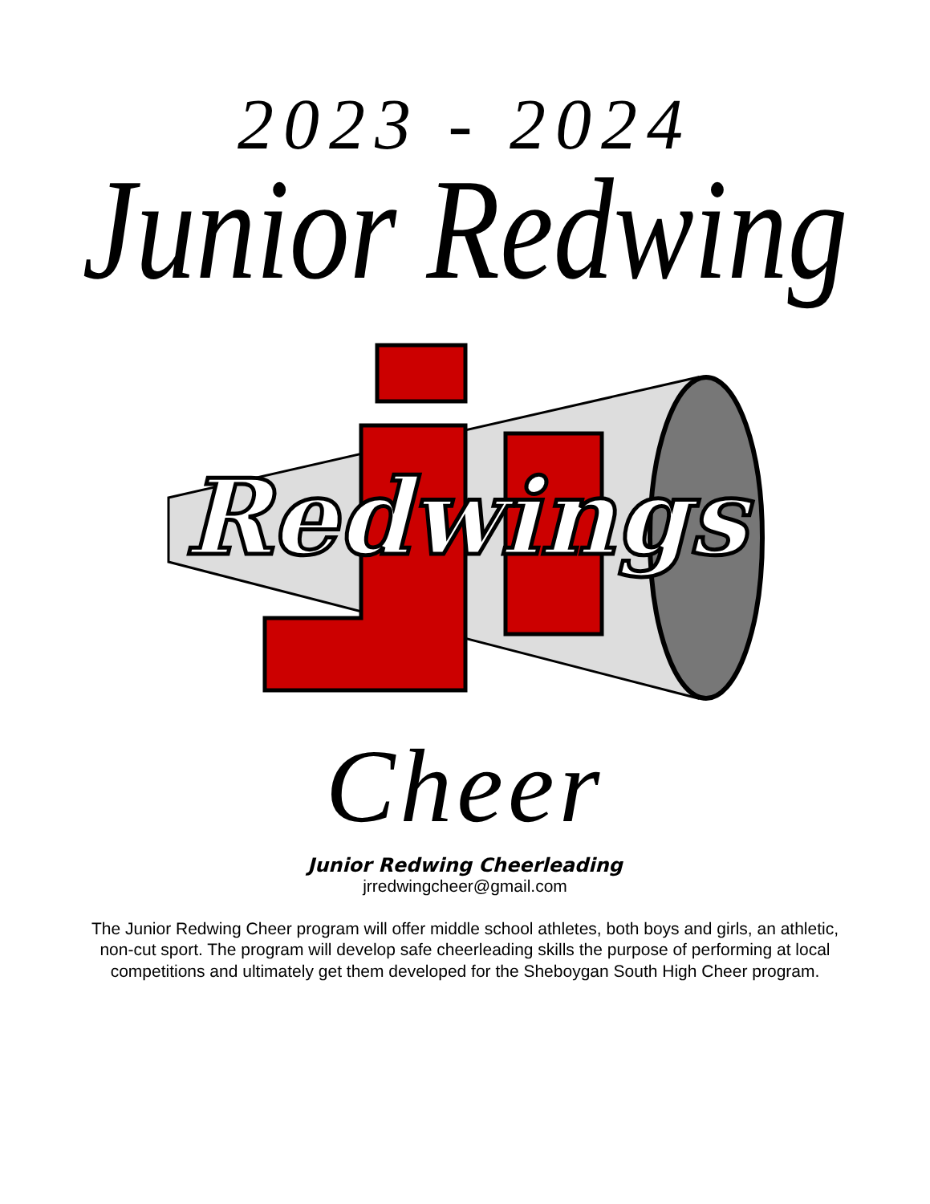2023 - 2024
Junior Redwing
Redwings
Cheer
Junior Redwing Cheerleading
jrredwingcheer@gmail.com
The Junior Redwing Cheer program will offer middle school athletes, both boys and girls, an athletic, non-cut sport. The program will develop safe cheerleading skills the purpose of performing at local competitions and ultimately get them developed for the Sheboygan South High Cheer program.